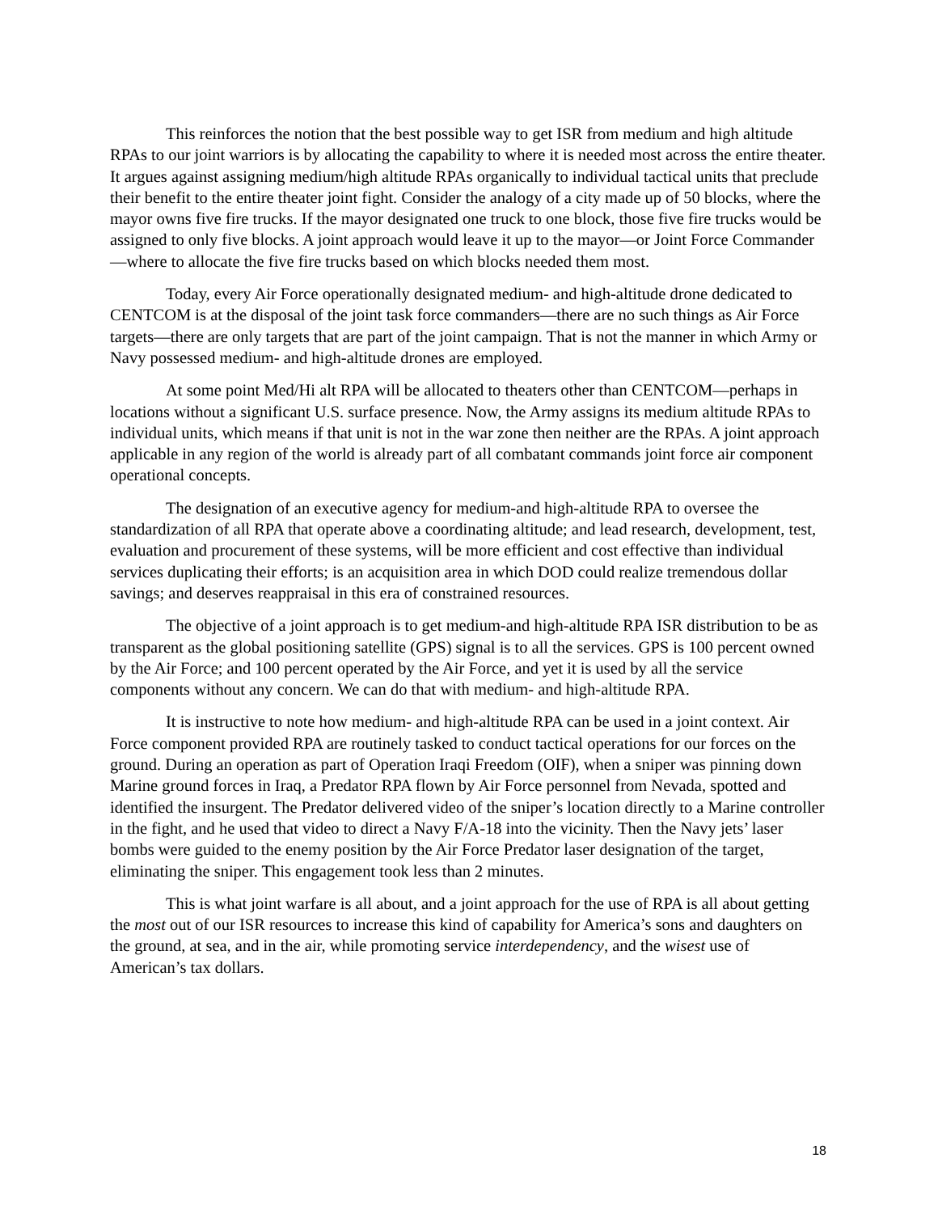This reinforces the notion that the best possible way to get ISR from medium and high altitude RPAs to our joint warriors is by allocating the capability to where it is needed most across the entire theater. It argues against assigning medium/high altitude RPAs organically to individual tactical units that preclude their benefit to the entire theater joint fight. Consider the analogy of a city made up of 50 blocks, where the mayor owns five fire trucks. If the mayor designated one truck to one block, those five fire trucks would be assigned to only five blocks. A joint approach would leave it up to the mayor—or Joint Force Commander—where to allocate the five fire trucks based on which blocks needed them most.
Today, every Air Force operationally designated medium- and high-altitude drone dedicated to CENTCOM is at the disposal of the joint task force commanders—there are no such things as Air Force targets—there are only targets that are part of the joint campaign. That is not the manner in which Army or Navy possessed medium- and high-altitude drones are employed.
At some point Med/Hi alt RPA will be allocated to theaters other than CENTCOM—perhaps in locations without a significant U.S. surface presence. Now, the Army assigns its medium altitude RPAs to individual units, which means if that unit is not in the war zone then neither are the RPAs. A joint approach applicable in any region of the world is already part of all combatant commands joint force air component operational concepts.
The designation of an executive agency for medium-and high-altitude RPA to oversee the standardization of all RPA that operate above a coordinating altitude; and lead research, development, test, evaluation and procurement of these systems, will be more efficient and cost effective than individual services duplicating their efforts; is an acquisition area in which DOD could realize tremendous dollar savings; and deserves reappraisal in this era of constrained resources.
The objective of a joint approach is to get medium-and high-altitude RPA ISR distribution to be as transparent as the global positioning satellite (GPS) signal is to all the services. GPS is 100 percent owned by the Air Force; and 100 percent operated by the Air Force, and yet it is used by all the service components without any concern. We can do that with medium- and high-altitude RPA.
It is instructive to note how medium- and high-altitude RPA can be used in a joint context. Air Force component provided RPA are routinely tasked to conduct tactical operations for our forces on the ground. During an operation as part of Operation Iraqi Freedom (OIF), when a sniper was pinning down Marine ground forces in Iraq, a Predator RPA flown by Air Force personnel from Nevada, spotted and identified the insurgent. The Predator delivered video of the sniper’s location directly to a Marine controller in the fight, and he used that video to direct a Navy F/A-18 into the vicinity. Then the Navy jets’ laser bombs were guided to the enemy position by the Air Force Predator laser designation of the target, eliminating the sniper. This engagement took less than 2 minutes.
This is what joint warfare is all about, and a joint approach for the use of RPA is all about getting the most out of our ISR resources to increase this kind of capability for America’s sons and daughters on the ground, at sea, and in the air, while promoting service interdependency, and the wisest use of American’s tax dollars.
18